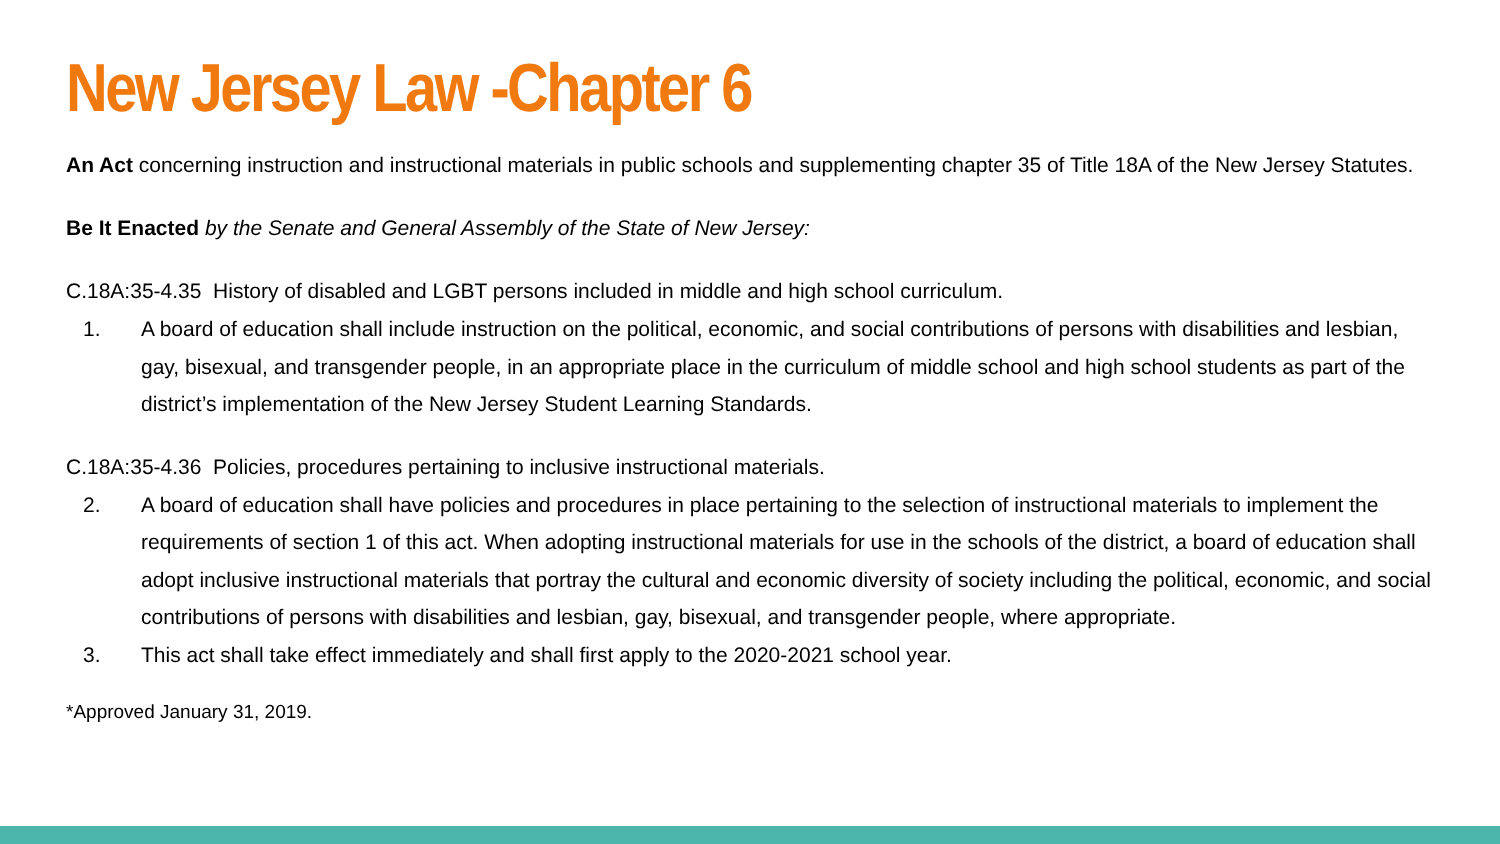New Jersey Law -Chapter 6
An Act concerning instruction and instructional materials in public schools and supplementing chapter 35 of Title 18A of the New Jersey Statutes.
Be It Enacted by the Senate and General Assembly of the State of New Jersey:
C.18A:35-4.35 History of disabled and LGBT persons included in middle and high school curriculum.
1. A board of education shall include instruction on the political, economic, and social contributions of persons with disabilities and lesbian, gay, bisexual, and transgender people, in an appropriate place in the curriculum of middle school and high school students as part of the district’s implementation of the New Jersey Student Learning Standards.
C.18A:35-4.36 Policies, procedures pertaining to inclusive instructional materials.
2. A board of education shall have policies and procedures in place pertaining to the selection of instructional materials to implement the requirements of section 1 of this act. When adopting instructional materials for use in the schools of the district, a board of education shall adopt inclusive instructional materials that portray the cultural and economic diversity of society including the political, economic, and social contributions of persons with disabilities and lesbian, gay, bisexual, and transgender people, where appropriate.
3. This act shall take effect immediately and shall first apply to the 2020-2021 school year.
*Approved January 31, 2019.